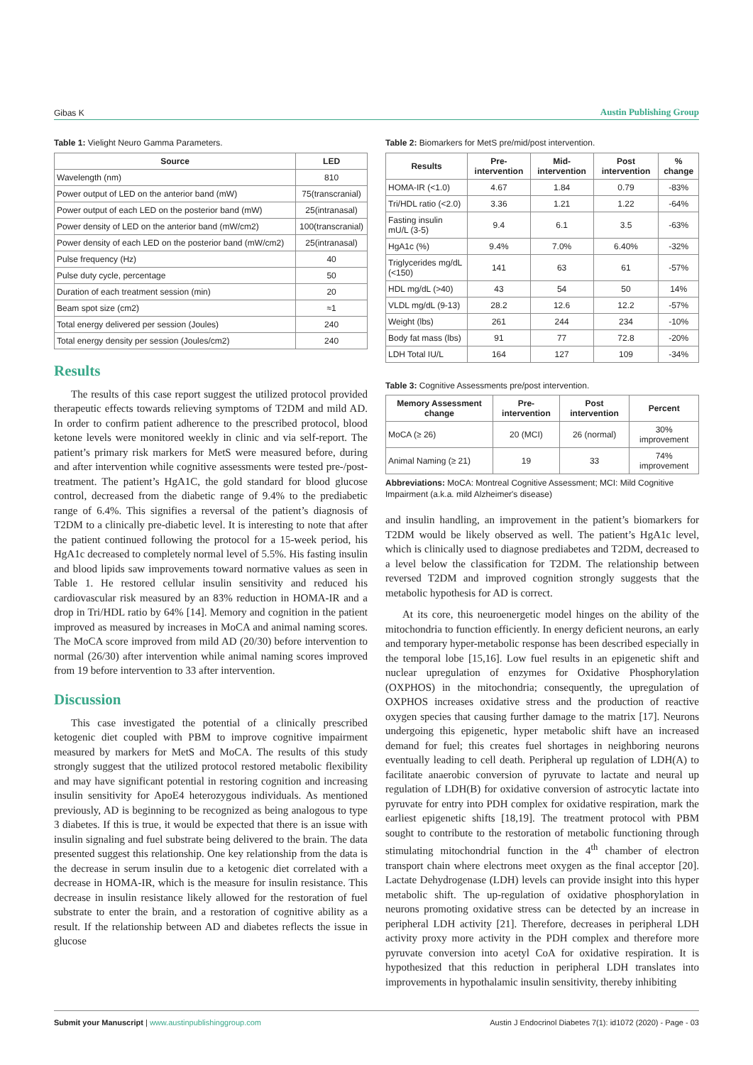Gibas K Austin Publishing Group
Table 1: Vielight Neuro Gamma Parameters.
| Source | LED |
| --- | --- |
| Wavelength (nm) | 810 |
| Power output of LED on the anterior band (mW) | 75(transcranial) |
| Power output of each LED on the posterior band (mW) | 25(intranasal) |
| Power density of LED on the anterior band (mW/cm2) | 100(transcranial) |
| Power density of each LED on the posterior band (mW/cm2) | 25(intranasal) |
| Pulse frequency (Hz) | 40 |
| Pulse duty cycle, percentage | 50 |
| Duration of each treatment session (min) | 20 |
| Beam spot size (cm2) | ≈1 |
| Total energy delivered per session (Joules) | 240 |
| Total energy density per session (Joules/cm2) | 240 |
Results
The results of this case report suggest the utilized protocol provided therapeutic effects towards relieving symptoms of T2DM and mild AD. In order to confirm patient adherence to the prescribed protocol, blood ketone levels were monitored weekly in clinic and via self-report. The patient’s primary risk markers for MetS were measured before, during and after intervention while cognitive assessments were tested pre-/post-treatment. The patient’s HgA1C, the gold standard for blood glucose control, decreased from the diabetic range of 9.4% to the prediabetic range of 6.4%. This signifies a reversal of the patient’s diagnosis of T2DM to a clinically pre-diabetic level. It is interesting to note that after the patient continued following the protocol for a 15-week period, his HgA1c decreased to completely normal level of 5.5%. His fasting insulin and blood lipids saw improvements toward normative values as seen in Table 1. He restored cellular insulin sensitivity and reduced his cardiovascular risk measured by an 83% reduction in HOMA-IR and a drop in Tri/HDL ratio by 64% [14]. Memory and cognition in the patient improved as measured by increases in MoCA and animal naming scores. The MoCA score improved from mild AD (20/30) before intervention to normal (26/30) after intervention while animal naming scores improved from 19 before intervention to 33 after intervention.
Discussion
This case investigated the potential of a clinically prescribed ketogenic diet coupled with PBM to improve cognitive impairment measured by markers for MetS and MoCA. The results of this study strongly suggest that the utilized protocol restored metabolic flexibility and may have significant potential in restoring cognition and increasing insulin sensitivity for ApoE4 heterozygous individuals. As mentioned previously, AD is beginning to be recognized as being analogous to type 3 diabetes. If this is true, it would be expected that there is an issue with insulin signaling and fuel substrate being delivered to the brain. The data presented suggest this relationship. One key relationship from the data is the decrease in serum insulin due to a ketogenic diet correlated with a decrease in HOMA-IR, which is the measure for insulin resistance. This decrease in insulin resistance likely allowed for the restoration of fuel substrate to enter the brain, and a restoration of cognitive ability as a result. If the relationship between AD and diabetes reflects the issue in glucose
Table 2: Biomarkers for MetS pre/mid/post intervention.
| Results | Pre-intervention | Mid-intervention | Post intervention | % change |
| --- | --- | --- | --- | --- |
| HOMA-IR (<1.0) | 4.67 | 1.84 | 0.79 | -83% |
| Tri/HDL ratio (<2.0) | 3.36 | 1.21 | 1.22 | -64% |
| Fasting insulin mU/L (3-5) | 9.4 | 6.1 | 3.5 | -63% |
| HgA1c (%) | 9.4% | 7.0% | 6.40% | -32% |
| Triglycerides mg/dL (<150) | 141 | 63 | 61 | -57% |
| HDL mg/dL (>40) | 43 | 54 | 50 | 14% |
| VLDL mg/dL (9-13) | 28.2 | 12.6 | 12.2 | -57% |
| Weight (lbs) | 261 | 244 | 234 | -10% |
| Body fat mass (lbs) | 91 | 77 | 72.8 | -20% |
| LDH Total IU/L | 164 | 127 | 109 | -34% |
Table 3: Cognitive Assessments pre/post intervention.
| Memory Assessment change | Pre-intervention | Post intervention | Percent |
| --- | --- | --- | --- |
| MoCA (≥ 26) | 20 (MCI) | 26 (normal) | 30% improvement |
| Animal Naming (≥ 21) | 19 | 33 | 74% improvement |
Abbreviations: MoCA: Montreal Cognitive Assessment; MCI: Mild Cognitive Impairment (a.k.a. mild Alzheimer's disease)
and insulin handling, an improvement in the patient’s biomarkers for T2DM would be likely observed as well. The patient’s HgA1c level, which is clinically used to diagnose prediabetes and T2DM, decreased to a level below the classification for T2DM. The relationship between reversed T2DM and improved cognition strongly suggests that the metabolic hypothesis for AD is correct.
At its core, this neuroenergetic model hinges on the ability of the mitochondria to function efficiently. In energy deficient neurons, an early and temporary hyper-metabolic response has been described especially in the temporal lobe [15,16]. Low fuel results in an epigenetic shift and nuclear upregulation of enzymes for Oxidative Phosphorylation (OXPHOS) in the mitochondria; consequently, the upregulation of OXPHOS increases oxidative stress and the production of reactive oxygen species that causing further damage to the matrix [17]. Neurons undergoing this epigenetic, hyper metabolic shift have an increased demand for fuel; this creates fuel shortages in neighboring neurons eventually leading to cell death. Peripheral up regulation of LDH(A) to facilitate anaerobic conversion of pyruvate to lactate and neural up regulation of LDH(B) for oxidative conversion of astrocytic lactate into pyruvate for entry into PDH complex for oxidative respiration, mark the earliest epigenetic shifts [18,19]. The treatment protocol with PBM sought to contribute to the restoration of metabolic functioning through stimulating mitochondrial function in the 4<sup>th</sup> chamber of electron transport chain where electrons meet oxygen as the final acceptor [20]. Lactate Dehydrogenase (LDH) levels can provide insight into this hyper metabolic shift. The up-regulation of oxidative phosphorylation in neurons promoting oxidative stress can be detected by an increase in peripheral LDH activity [21]. Therefore, decreases in peripheral LDH activity proxy more activity in the PDH complex and therefore more pyruvate conversion into acetyl CoA for oxidative respiration. It is hypothesized that this reduction in peripheral LDH translates into improvements in hypothalamic insulin sensitivity, thereby inhibiting
Submit your Manuscript | www.austinpublishinggroup.com Austin J Endocrinol Diabetes 7(1): id1072 (2020) - Page - 03